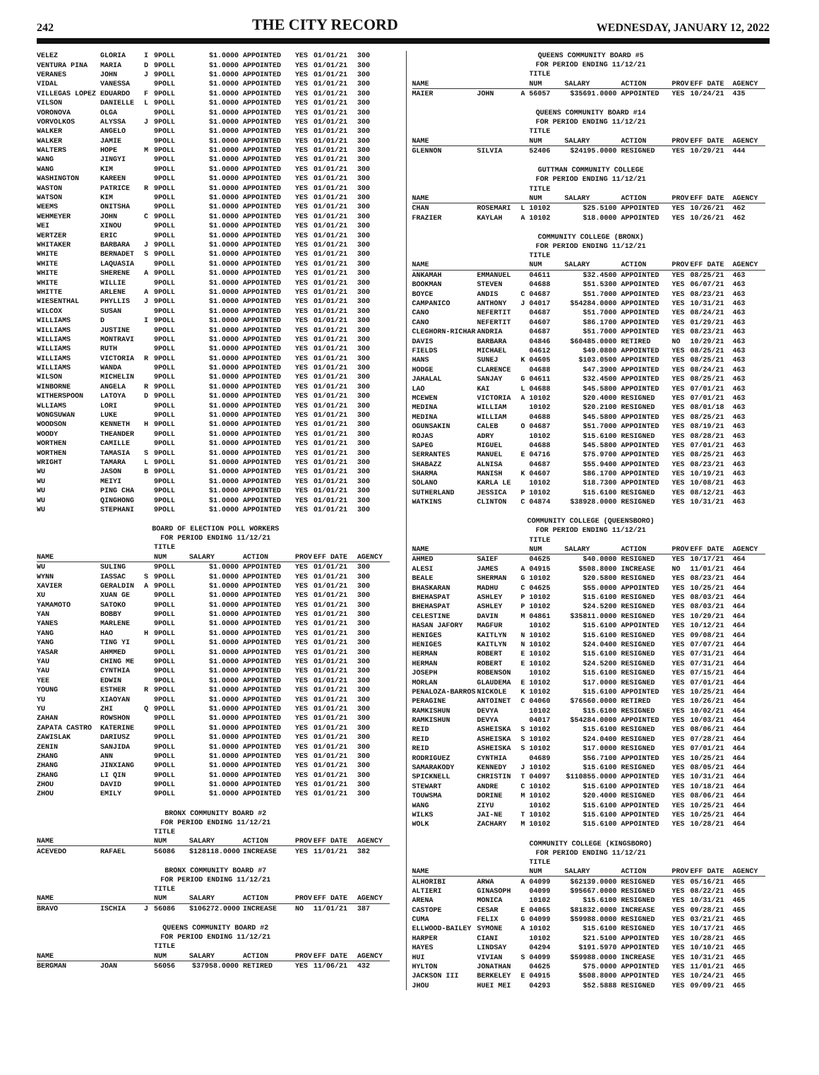242 THE CITY RECORD WEDNESDAY, JANUARY 12, 2022
| VELEZ | GLORIA | I | 9POLL | $1.0000 | APPOINTED | YES | 01/01/21 | 300 |
| VENTURA PINA | MARIA | D | 9POLL | $1.0000 | APPOINTED | YES | 01/01/21 | 300 |
| VERANES | JOHN | J | 9POLL | $1.0000 | APPOINTED | YES | 01/01/21 | 300 |
| VIDAL | VANESSA | | 9POLL | $1.0000 | APPOINTED | YES | 01/01/21 | 300 |
| VILLEGAS LOPEZ | EDUARDO | F | 9POLL | $1.0000 | APPOINTED | YES | 01/01/21 | 300 |
| VILSON | DANIELLE | L | 9POLL | $1.0000 | APPOINTED | YES | 01/01/21 | 300 |
| VORONOVA | OLGA | | 9POLL | $1.0000 | APPOINTED | YES | 01/01/21 | 300 |
| VORVOLKOS | ALYSSA | J | 9POLL | $1.0000 | APPOINTED | YES | 01/01/21 | 300 |
| WALKER | ANGELO | | 9POLL | $1.0000 | APPOINTED | YES | 01/01/21 | 300 |
| WALKER | JAMIE | | 9POLL | $1.0000 | APPOINTED | YES | 01/01/21 | 300 |
| WALTERS | HOPE | M | 9POLL | $1.0000 | APPOINTED | YES | 01/01/21 | 300 |
| WANG | JINGYI | | 9POLL | $1.0000 | APPOINTED | YES | 01/01/21 | 300 |
| WANG | KIM | | 9POLL | $1.0000 | APPOINTED | YES | 01/01/21 | 300 |
| WASHINGTON | KAREEN | | 9POLL | $1.0000 | APPOINTED | YES | 01/01/21 | 300 |
| WASTON | PATRICE | R | 9POLL | $1.0000 | APPOINTED | YES | 01/01/21 | 300 |
| WATSON | KIM | | 9POLL | $1.0000 | APPOINTED | YES | 01/01/21 | 300 |
| WEEMS | ONITSHA | | 9POLL | $1.0000 | APPOINTED | YES | 01/01/21 | 300 |
| WEHMEYER | JOHN | C | 9POLL | $1.0000 | APPOINTED | YES | 01/01/21 | 300 |
| WEI | XINOU | | 9POLL | $1.0000 | APPOINTED | YES | 01/01/21 | 300 |
| WERTZER | ERIC | | 9POLL | $1.0000 | APPOINTED | YES | 01/01/21 | 300 |
| WHITAKER | BARBARA | J | 9POLL | $1.0000 | APPOINTED | YES | 01/01/21 | 300 |
| WHITE | BERNADET | S | 9POLL | $1.0000 | APPOINTED | YES | 01/01/21 | 300 |
| WHITE | LAQUASIA | | 9POLL | $1.0000 | APPOINTED | YES | 01/01/21 | 300 |
| WHITE | SHERENE | A | 9POLL | $1.0000 | APPOINTED | YES | 01/01/21 | 300 |
| WHITE | WILLIE | | 9POLL | $1.0000 | APPOINTED | YES | 01/01/21 | 300 |
| WHITTE | ARLENE | A | 9POLL | $1.0000 | APPOINTED | YES | 01/01/21 | 300 |
| WIESENTHAL | PHYLLIS | J | 9POLL | $1.0000 | APPOINTED | YES | 01/01/21 | 300 |
| WILCOX | SUSAN | | 9POLL | $1.0000 | APPOINTED | YES | 01/01/21 | 300 |
| WILLIAMS | D | I | 9POLL | $1.0000 | APPOINTED | YES | 01/01/21 | 300 |
| WILLIAMS | JUSTINE | | 9POLL | $1.0000 | APPOINTED | YES | 01/01/21 | 300 |
| WILLIAMS | MONTRAVI | | 9POLL | $1.0000 | APPOINTED | YES | 01/01/21 | 300 |
| WILLIAMS | RUTH | | 9POLL | $1.0000 | APPOINTED | YES | 01/01/21 | 300 |
| WILLIAMS | VICTORIA | R | 9POLL | $1.0000 | APPOINTED | YES | 01/01/21 | 300 |
| WILLIAMS | WANDA | | 9POLL | $1.0000 | APPOINTED | YES | 01/01/21 | 300 |
| WILSON | MICHELIN | | 9POLL | $1.0000 | APPOINTED | YES | 01/01/21 | 300 |
| WINBORNE | ANGELA | R | 9POLL | $1.0000 | APPOINTED | YES | 01/01/21 | 300 |
| WITHERSPOON | LATOYA | D | 9POLL | $1.0000 | APPOINTED | YES | 01/01/21 | 300 |
| WLLIAMS | LORI | | 9POLL | $1.0000 | APPOINTED | YES | 01/01/21 | 300 |
| WONGSUWAN | LUKE | | 9POLL | $1.0000 | APPOINTED | YES | 01/01/21 | 300 |
| WOODSON | KENNETH | H | 9POLL | $1.0000 | APPOINTED | YES | 01/01/21 | 300 |
| WOODY | THEANDER | | 9POLL | $1.0000 | APPOINTED | YES | 01/01/21 | 300 |
| WORTHEN | CAMILLE | | 9POLL | $1.0000 | APPOINTED | YES | 01/01/21 | 300 |
| WORTHEN | TAMASIA | S | 9POLL | $1.0000 | APPOINTED | YES | 01/01/21 | 300 |
| WRIGHT | TAMARA | L | 9POLL | $1.0000 | APPOINTED | YES | 01/01/21 | 300 |
| WU | JASON | B | 9POLL | $1.0000 | APPOINTED | YES | 01/01/21 | 300 |
| WU | MEIYI | | 9POLL | $1.0000 | APPOINTED | YES | 01/01/21 | 300 |
| WU | PING CHA | | 9POLL | $1.0000 | APPOINTED | YES | 01/01/21 | 300 |
| WU | QINGHONG | | 9POLL | $1.0000 | APPOINTED | YES | 01/01/21 | 300 |
| WU | STEPHANI | | 9POLL | $1.0000 | APPOINTED | YES | 01/01/21 | 300 |
BOARD OF ELECTION POLL WORKERS
FOR PERIOD ENDING 11/12/21
| | | | TITLE | | | | | |
| --- | --- | --- | --- | --- | --- | --- | --- | --- |
| NAME | | | NUM | SALARY | ACTION | PROV | EFF DATE | AGENCY |
| WU | SULING | | 9POLL | $1.0000 | APPOINTED | YES | 01/01/21 | 300 |
| WYNN | IASSAC | S | 9POLL | $1.0000 | APPOINTED | YES | 01/01/21 | 300 |
| XAVIER | GERALDIN | A | 9POLL | $1.0000 | APPOINTED | YES | 01/01/21 | 300 |
| XU | XUAN GE | | 9POLL | $1.0000 | APPOINTED | YES | 01/01/21 | 300 |
| YAMAMOTO | SATOKO | | 9POLL | $1.0000 | APPOINTED | YES | 01/01/21 | 300 |
| YAN | BOBBY | | 9POLL | $1.0000 | APPOINTED | YES | 01/01/21 | 300 |
| YANES | MARLENE | | 9POLL | $1.0000 | APPOINTED | YES | 01/01/21 | 300 |
| YANG | HAO | H | 9POLL | $1.0000 | APPOINTED | YES | 01/01/21 | 300 |
| YANG | TING YI | | 9POLL | $1.0000 | APPOINTED | YES | 01/01/21 | 300 |
| YASAR | AHMMED | | 9POLL | $1.0000 | APPOINTED | YES | 01/01/21 | 300 |
| YAU | CHING ME | | 9POLL | $1.0000 | APPOINTED | YES | 01/01/21 | 300 |
| YAU | CYNTHIA | | 9POLL | $1.0000 | APPOINTED | YES | 01/01/21 | 300 |
| YEE | EDWIN | | 9POLL | $1.0000 | APPOINTED | YES | 01/01/21 | 300 |
| YOUNG | ESTHER | R | 9POLL | $1.0000 | APPOINTED | YES | 01/01/21 | 300 |
| YU | XIAOYAN | | 9POLL | $1.0000 | APPOINTED | YES | 01/01/21 | 300 |
| YU | ZHI | Q | 9POLL | $1.0000 | APPOINTED | YES | 01/01/21 | 300 |
| ZAHAN | ROWSHON | | 9POLL | $1.0000 | APPOINTED | YES | 01/01/21 | 300 |
| ZAPATA CASTRO | KATERINE | | 9POLL | $1.0000 | APPOINTED | YES | 01/01/21 | 300 |
| ZAWISLAK | DARIUSZ | | 9POLL | $1.0000 | APPOINTED | YES | 01/01/21 | 300 |
| ZENIN | SANJIDA | | 9POLL | $1.0000 | APPOINTED | YES | 01/01/21 | 300 |
| ZHANG | ANN | | 9POLL | $1.0000 | APPOINTED | YES | 01/01/21 | 300 |
| ZHANG | JINXIANG | | 9POLL | $1.0000 | APPOINTED | YES | 01/01/21 | 300 |
| ZHANG | LI QIN | | 9POLL | $1.0000 | APPOINTED | YES | 01/01/21 | 300 |
| ZHOU | DAVID | | 9POLL | $1.0000 | APPOINTED | YES | 01/01/21 | 300 |
| ZHOU | EMILY | | 9POLL | $1.0000 | APPOINTED | YES | 01/01/21 | 300 |
BRONX COMMUNITY BOARD #2
FOR PERIOD ENDING 11/12/21
| | | | TITLE | | | | | |
| --- | --- | --- | --- | --- | --- | --- | --- | --- |
| NAME | | | NUM | SALARY | ACTION | PROV | EFF DATE | AGENCY |
| ACEVEDO | RAFAEL | | 56086 | $128118.0000 | INCREASE | YES | 11/01/21 | 382 |
BRONX COMMUNITY BOARD #7
FOR PERIOD ENDING 11/12/21
| | | | TITLE | | | | | |
| --- | --- | --- | --- | --- | --- | --- | --- | --- |
| NAME | | | NUM | SALARY | ACTION | PROV | EFF DATE | AGENCY |
| BRAVO | ISCHIA | J | 56086 | $106272.0000 | INCREASE | NO | 11/01/21 | 387 |
QUEENS COMMUNITY BOARD #2
FOR PERIOD ENDING 11/12/21
| | | | TITLE | | | | | |
| --- | --- | --- | --- | --- | --- | --- | --- | --- |
| NAME | | | NUM | SALARY | ACTION | PROV | EFF DATE | AGENCY |
| BERGMAN | JOAN | | 56056 | $37958.0000 | RETIRED | YES | 11/06/21 | 432 |
QUEENS COMMUNITY BOARD #5
FOR PERIOD ENDING 11/12/21
| | | | TITLE | | | | | |
| --- | --- | --- | --- | --- | --- | --- | --- | --- |
| NAME | | | NUM | SALARY | ACTION | PROV | EFF DATE | AGENCY |
| MAIER | JOHN | A | 56057 | $35691.0000 | APPOINTED | YES | 10/24/21 | 435 |
QUEENS COMMUNITY BOARD #14
FOR PERIOD ENDING 11/12/21
| | | | TITLE | | | | | |
| --- | --- | --- | --- | --- | --- | --- | --- | --- |
| NAME | | | NUM | SALARY | ACTION | PROV | EFF DATE | AGENCY |
| GLENNON | SILVIA | | 52406 | $24195.0000 | RESIGNED | YES | 10/29/21 | 444 |
GUTTMAN COMMUNITY COLLEGE
FOR PERIOD ENDING 11/12/21
| | | | TITLE | | | | | |
| --- | --- | --- | --- | --- | --- | --- | --- | --- |
| NAME | | | NUM | SALARY | ACTION | PROV | EFF DATE | AGENCY |
| CHAN | ROSEMARI | L | 10102 | $25.5100 | APPOINTED | YES | 10/26/21 | 462 |
| FRAZIER | KAYLAH | A | 10102 | $18.0000 | APPOINTED | YES | 10/26/21 | 462 |
COMMUNITY COLLEGE (BRONX)
FOR PERIOD ENDING 11/12/21
| | | | TITLE | | | | | |
| --- | --- | --- | --- | --- | --- | --- | --- | --- |
| NAME | | | NUM | SALARY | ACTION | PROV | EFF DATE | AGENCY |
| ANKAMAH | EMMANUEL | | 04611 | $32.4500 | APPOINTED | YES | 08/25/21 | 463 |
| BOOKMAN | STEVEN | | 04688 | $51.5300 | APPOINTED | YES | 06/07/21 | 463 |
| BOYCE | ANDIS | C | 04687 | $51.7000 | APPOINTED | YES | 08/23/21 | 463 |
| CAMPANICO | ANTHONY | J | 04017 | $54284.0000 | APPOINTED | YES | 10/31/21 | 463 |
| CANO | NEFERTIT | | 04687 | $51.7000 | APPOINTED | YES | 08/24/21 | 463 |
| CANO | NEFERTIT | | 04607 | $86.1700 | APPOINTED | YES | 01/29/21 | 463 |
| CLEGHORN-RICHAR | ANDRIA | | 04687 | $51.7000 | APPOINTED | YES | 08/23/21 | 463 |
| DAVIS | BARBARA | | 04846 | $60485.0000 | RETIRED | NO | 10/29/21 | 463 |
| FIELDS | MICHAEL | | 04612 | $49.0800 | APPOINTED | YES | 08/25/21 | 463 |
| HANS | SUNEJ | K | 04605 | $103.0500 | APPOINTED | YES | 08/25/21 | 463 |
| HODGE | CLARENCE | | 04688 | $47.3900 | APPOINTED | YES | 08/24/21 | 463 |
| JAHALAL | SANJAY | G | 04611 | $32.4500 | APPOINTED | YES | 08/25/21 | 463 |
| LAO | KAI | L | 04688 | $45.5800 | APPOINTED | YES | 07/01/21 | 463 |
| MCEWEN | VICTORIA | A | 10102 | $20.4000 | RESIGNED | YES | 07/01/21 | 463 |
| MEDINA | WILLIAM | | 10102 | $20.2100 | RESIGNED | YES | 08/01/18 | 463 |
| MEDINA | WILLIAM | | 04688 | $45.5800 | APPOINTED | YES | 08/25/21 | 463 |
| OGUNSAKIN | CALEB | O | 04687 | $51.7000 | APPOINTED | YES | 08/19/21 | 463 |
| ROJAS | ADRY | | 10102 | $15.6100 | RESIGNED | YES | 08/28/21 | 463 |
| SAPEG | MIGUEL | | 04688 | $45.5800 | APPOINTED | YES | 07/01/21 | 463 |
| SERRANTES | MANUEL | E | 04716 | $75.9700 | APPOINTED | YES | 08/25/21 | 463 |
| SHABAZZ | ALNISA | | 04687 | $55.9400 | APPOINTED | YES | 08/23/21 | 463 |
| SHARMA | MANISH | K | 04607 | $86.1700 | APPOINTED | YES | 10/19/21 | 463 |
| SOLANO | KARLA LE | | 10102 | $18.7300 | APPOINTED | YES | 10/08/21 | 463 |
| SUTHERLAND | JESSICA | P | 10102 | $15.6100 | RESIGNED | YES | 08/12/21 | 463 |
| WATKINS | CLINTON | C | 04874 | $38928.0000 | RESIGNED | YES | 10/31/21 | 463 |
COMMUNITY COLLEGE (QUEENSBORO)
FOR PERIOD ENDING 11/12/21
| | | | TITLE | | | | | |
| --- | --- | --- | --- | --- | --- | --- | --- | --- |
| NAME | | | NUM | SALARY | ACTION | PROV | EFF DATE | AGENCY |
| AHMED | SAIEF | | 04625 | $40.0000 | RESIGNED | YES | 10/17/21 | 464 |
| ALESI | JAMES | A | 04915 | $508.8000 | INCREASE | NO | 11/01/21 | 464 |
| BEALE | SHERMAN | G | 10102 | $20.5800 | RESIGNED | YES | 08/23/21 | 464 |
| BHASKARAN | MADHU | C | 04625 | $55.0000 | APPOINTED | YES | 10/25/21 | 464 |
| BHEHASPAT | ASHLEY | P | 10102 | $15.6100 | RESIGNED | YES | 08/03/21 | 464 |
| BHEHASPAT | ASHLEY | P | 10102 | $24.5200 | RESIGNED | YES | 08/03/21 | 464 |
| CELESTINE | DAVIN | M | 04861 | $35811.0000 | RESIGNED | YES | 10/29/21 | 464 |
| HASAN JAFORY | MAGFUR | | 10102 | $15.6100 | APPOINTED | YES | 10/12/21 | 464 |
| HENIGES | KAITLYN | N | 10102 | $15.6100 | RESIGNED | YES | 09/08/21 | 464 |
| HENIGES | KAITLYN | N | 10102 | $24.0400 | RESIGNED | YES | 07/07/21 | 464 |
| HERMAN | ROBERT | E | 10102 | $15.6100 | RESIGNED | YES | 07/31/21 | 464 |
| HERMAN | ROBERT | E | 10102 | $24.5200 | RESIGNED | YES | 07/31/21 | 464 |
| JOSEPH | ROBENSON | | 10102 | $15.6100 | RESIGNED | YES | 07/15/21 | 464 |
| MORLAN | GLAUDEMA | E | 10102 | $17.0000 | RESIGNED | YES | 07/01/21 | 464 |
| PENALOZA-BARROS | NICKOLE | K | 10102 | $15.6100 | APPOINTED | YES | 10/25/21 | 464 |
| PERAGINE | ANTOINET | C | 04060 | $76560.0000 | RETIRED | YES | 10/26/21 | 464 |
| RAMKISHUN | DEVYA | | 10102 | $15.6100 | RESIGNED | YES | 10/02/21 | 464 |
| RAMKISHUN | DEVYA | | 04017 | $54284.0000 | APPOINTED | YES | 10/03/21 | 464 |
| REID | ASHEISKA | S | 10102 | $15.6100 | RESIGNED | YES | 08/06/21 | 464 |
| REID | ASHEISKA | S | 10102 | $24.0400 | RESIGNED | YES | 07/28/21 | 464 |
| REID | ASHEISKA | S | 10102 | $17.0000 | RESIGNED | YES | 07/01/21 | 464 |
| RODRIGUEZ | CYNTHIA | | 04689 | $56.7100 | APPOINTED | YES | 10/25/21 | 464 |
| SAMARAKODY | KENNEDY | J | 10102 | $15.6100 | RESIGNED | YES | 08/05/21 | 464 |
| SPICKNELL | CHRISTIN | T | 04097 | $110855.0000 | APPOINTED | YES | 10/31/21 | 464 |
| STEWART | ANDRE | C | 10102 | $15.6100 | APPOINTED | YES | 10/18/21 | 464 |
| TOUWSMA | DORINE | M | 10102 | $20.4000 | RESIGNED | YES | 08/06/21 | 464 |
| WANG | ZIYU | | 10102 | $15.6100 | APPOINTED | YES | 10/25/21 | 464 |
| WILKS | JAI-NE | T | 10102 | $15.6100 | APPOINTED | YES | 10/25/21 | 464 |
| WOLK | ZACHARY | M | 10102 | $15.6100 | APPOINTED | YES | 10/28/21 | 464 |
COMMUNITY COLLEGE (KINGSBORO)
FOR PERIOD ENDING 11/12/21
| | | | TITLE | | | | | |
| --- | --- | --- | --- | --- | --- | --- | --- | --- |
| NAME | | | NUM | SALARY | ACTION | PROV | EFF DATE | AGENCY |
| ALHORIBI | ARWA | A | 04099 | $62139.0000 | RESIGNED | YES | 05/16/21 | 465 |
| ALTIERI | GINASOPH | | 04099 | $95667.0000 | RESIGNED | YES | 08/22/21 | 465 |
| ARENA | MONICA | | 10102 | $15.6100 | RESIGNED | YES | 10/31/21 | 465 |
| CASTOPE | CESAR | E | 04065 | $81832.0000 | INCREASE | YES | 09/28/21 | 465 |
| CUMA | FELIX | G | 04099 | $59988.0000 | RESIGNED | YES | 03/21/21 | 465 |
| ELLWOOD-BAILEY | SYMONE | A | 10102 | $15.6100 | RESIGNED | YES | 10/17/21 | 465 |
| HARPER | CIANI | | 10102 | $21.5100 | APPOINTED | YES | 10/28/21 | 465 |
| HAYES | LINDSAY | | 04294 | $191.5970 | APPOINTED | YES | 10/10/21 | 465 |
| HUI | VIVIAN | S | 04099 | $59988.0000 | INCREASE | YES | 10/31/21 | 465 |
| HYLTON | JONATHAN | | 04625 | $75.0000 | APPOINTED | YES | 11/01/21 | 465 |
| JACKSON III | BERKELEY | E | 04915 | $508.8000 | APPOINTED | YES | 10/24/21 | 465 |
| JHOU | HUEI MEI | | 04293 | $52.5888 | RESIGNED | YES | 09/09/21 | 465 |